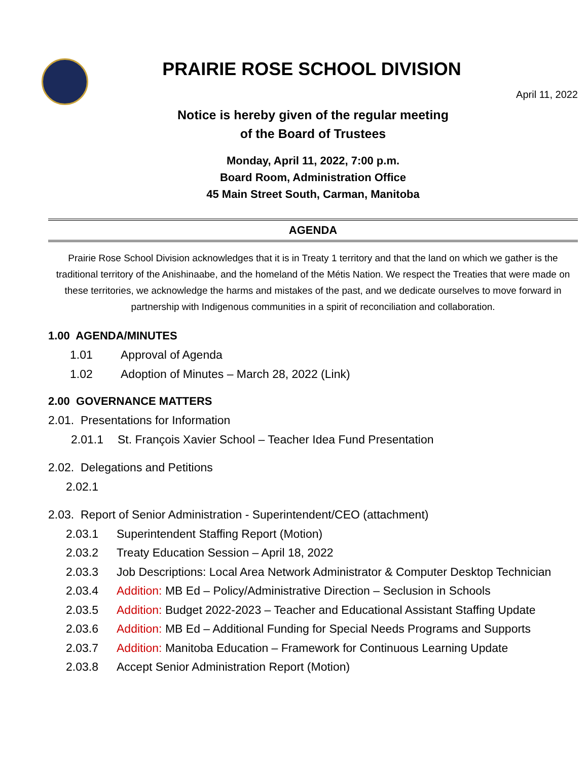PRAIRIE ROSE SCHOOL DIVISION
April 11, 2022
Notice is hereby given of the regular meeting
of the Board of Trustees
Monday, April 11, 2022, 7:00 p.m.
Board Room, Administration Office
45 Main Street South, Carman, Manitoba
AGENDA
Prairie Rose School Division acknowledges that it is in Treaty 1 territory and that the land on which we gather is the traditional territory of the Anishinaabe, and the homeland of the Métis Nation. We respect the Treaties that were made on these territories, we acknowledge the harms and mistakes of the past, and we dedicate ourselves to move forward in partnership with Indigenous communities in a spirit of reconciliation and collaboration.
1.00 AGENDA/MINUTES
1.01 Approval of Agenda
1.02 Adoption of Minutes – March 28, 2022 (Link)
2.00 GOVERNANCE MATTERS
2.01. Presentations for Information
2.01.1 St. François Xavier School – Teacher Idea Fund Presentation
2.02. Delegations and Petitions
2.02.1
2.03. Report of Senior Administration - Superintendent/CEO (attachment)
2.03.1 Superintendent Staffing Report (Motion)
2.03.2 Treaty Education Session – April 18, 2022
2.03.3 Job Descriptions: Local Area Network Administrator & Computer Desktop Technician
2.03.4 Addition: MB Ed – Policy/Administrative Direction – Seclusion in Schools
2.03.5 Addition: Budget 2022-2023 – Teacher and Educational Assistant Staffing Update
2.03.6 Addition: MB Ed – Additional Funding for Special Needs Programs and Supports
2.03.7 Addition: Manitoba Education – Framework for Continuous Learning Update
2.03.8 Accept Senior Administration Report (Motion)